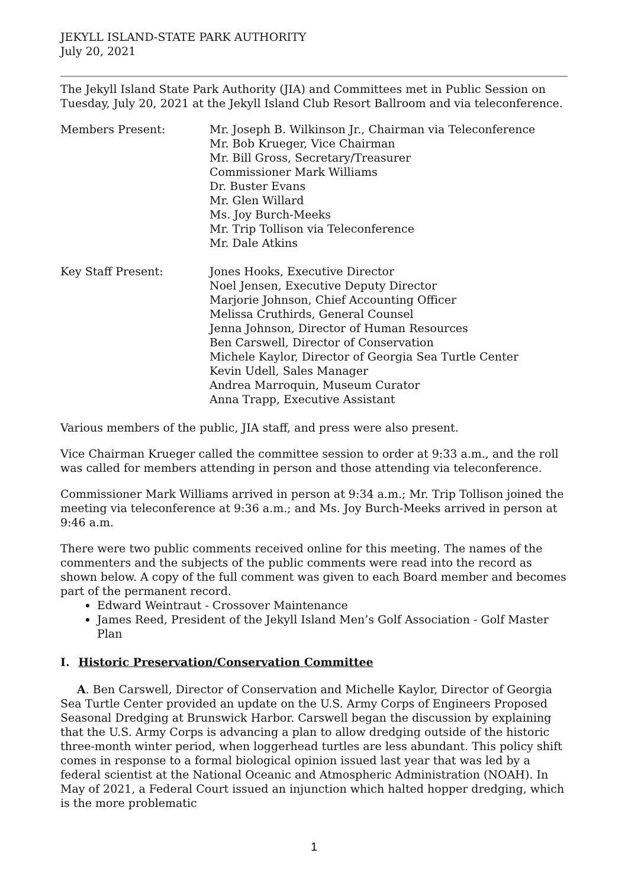JEKYLL ISLAND-STATE PARK AUTHORITY
July 20, 2021
The Jekyll Island State Park Authority (JIA) and Committees met in Public Session on Tuesday, July 20, 2021 at the Jekyll Island Club Resort Ballroom and via teleconference.
Members Present: Mr. Joseph B. Wilkinson Jr., Chairman via Teleconference
Mr. Bob Krueger, Vice Chairman
Mr. Bill Gross, Secretary/Treasurer
Commissioner Mark Williams
Dr. Buster Evans
Mr. Glen Willard
Ms. Joy Burch-Meeks
Mr. Trip Tollison via Teleconference
Mr. Dale Atkins
Key Staff Present: Jones Hooks, Executive Director
Noel Jensen, Executive Deputy Director
Marjorie Johnson, Chief Accounting Officer
Melissa Cruthirds, General Counsel
Jenna Johnson, Director of Human Resources
Ben Carswell, Director of Conservation
Michele Kaylor, Director of Georgia Sea Turtle Center
Kevin Udell, Sales Manager
Andrea Marroquin, Museum Curator
Anna Trapp, Executive Assistant
Various members of the public, JIA staff, and press were also present.
Vice Chairman Krueger called the committee session to order at 9:33 a.m., and the roll was called for members attending in person and those attending via teleconference.
Commissioner Mark Williams arrived in person at 9:34 a.m.; Mr. Trip Tollison joined the meeting via teleconference at 9:36 a.m.; and Ms. Joy Burch-Meeks arrived in person at 9:46 a.m.
There were two public comments received online for this meeting. The names of the commenters and the subjects of the public comments were read into the record as shown below. A copy of the full comment was given to each Board member and becomes part of the permanent record.
Edward Weintraut - Crossover Maintenance
James Reed, President of the Jekyll Island Men’s Golf Association - Golf Master Plan
I. Historic Preservation/Conservation Committee
A. Ben Carswell, Director of Conservation and Michelle Kaylor, Director of Georgia Sea Turtle Center provided an update on the U.S. Army Corps of Engineers Proposed Seasonal Dredging at Brunswick Harbor. Carswell began the discussion by explaining that the U.S. Army Corps is advancing a plan to allow dredging outside of the historic three-month winter period, when loggerhead turtles are less abundant. This policy shift comes in response to a formal biological opinion issued last year that was led by a federal scientist at the National Oceanic and Atmospheric Administration (NOAH). In May of 2021, a Federal Court issued an injunction which halted hopper dredging, which is the more problematic
1